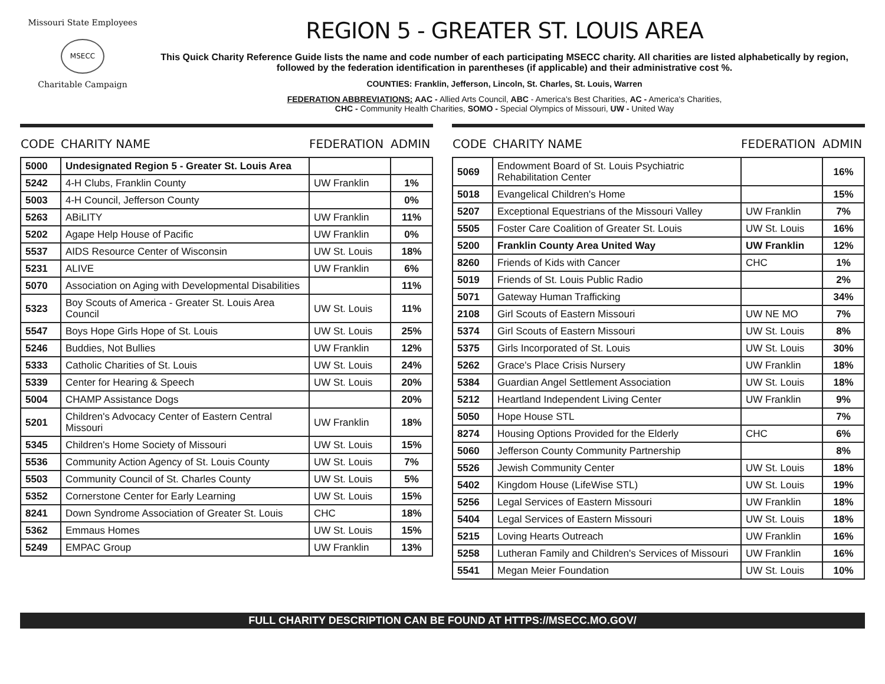Missouri State Employees
MSECC
Charitable Campaign
REGION 5 - GREATER ST. LOUIS AREA
This Quick Charity Reference Guide lists the name and code number of each participating MSECC charity. All charities are listed alphabetically by region, followed by the federation identification in parentheses (if applicable) and their administrative cost %.
COUNTIES: Franklin, Jefferson, Lincoln, St. Charles, St. Louis, Warren
FEDERATION ABBREVIATIONS: AAC - Allied Arts Council, ABC - America's Best Charities, AC - America's Charities,
CHC - Community Health Charities, SOMO - Special Olympics of Missouri, UW - United Way
| CODE | CHARITY NAME | FEDERATION | ADMIN |
| --- | --- | --- | --- |
| 5000 | Undesignated Region 5 - Greater St. Louis Area | | |
| 5242 | 4-H Clubs, Franklin County | UW Franklin | 1% |
| 5003 | 4-H Council, Jefferson County | | 0% |
| 5263 | ABiLITY | UW Franklin | 11% |
| 5202 | Agape Help House of Pacific | UW Franklin | 0% |
| 5537 | AIDS Resource Center of Wisconsin | UW St. Louis | 18% |
| 5231 | ALIVE | UW Franklin | 6% |
| 5070 | Association on Aging with Developmental Disabilities | | 11% |
| 5323 | Boy Scouts of America - Greater St. Louis Area Council | UW St. Louis | 11% |
| 5547 | Boys Hope Girls Hope of St. Louis | UW St. Louis | 25% |
| 5246 | Buddies, Not Bullies | UW Franklin | 12% |
| 5333 | Catholic Charities of St. Louis | UW St. Louis | 24% |
| 5339 | Center for Hearing & Speech | UW St. Louis | 20% |
| 5004 | CHAMP Assistance Dogs | | 20% |
| 5201 | Children's Advocacy Center of Eastern Central Missouri | UW Franklin | 18% |
| 5345 | Children's Home Society of Missouri | UW St. Louis | 15% |
| 5536 | Community Action Agency of St. Louis County | UW St. Louis | 7% |
| 5503 | Community Council of St. Charles County | UW St. Louis | 5% |
| 5352 | Cornerstone Center for Early Learning | UW St. Louis | 15% |
| 8241 | Down Syndrome Association of Greater St. Louis | CHC | 18% |
| 5362 | Emmaus Homes | UW St. Louis | 15% |
| 5249 | EMPAC Group | UW Franklin | 13% |
| CODE | CHARITY NAME | FEDERATION | ADMIN |
| --- | --- | --- | --- |
| 5069 | Endowment Board of St. Louis Psychiatric Rehabilitation Center | | 16% |
| 5018 | Evangelical Children's Home | | 15% |
| 5207 | Exceptional Equestrians of the Missouri Valley | UW Franklin | 7% |
| 5505 | Foster Care Coalition of Greater St. Louis | UW St. Louis | 16% |
| 5200 | Franklin County Area United Way | UW Franklin | 12% |
| 8260 | Friends of Kids with Cancer | CHC | 1% |
| 5019 | Friends of St. Louis Public Radio | | 2% |
| 5071 | Gateway Human Trafficking | | 34% |
| 2108 | Girl Scouts of Eastern Missouri | UW NE MO | 7% |
| 5374 | Girl Scouts of Eastern Missouri | UW St. Louis | 8% |
| 5375 | Girls Incorporated of St. Louis | UW St. Louis | 30% |
| 5262 | Grace's Place Crisis Nursery | UW Franklin | 18% |
| 5384 | Guardian Angel Settlement Association | UW St. Louis | 18% |
| 5212 | Heartland Independent Living Center | UW Franklin | 9% |
| 5050 | Hope House STL | | 7% |
| 8274 | Housing Options Provided for the Elderly | CHC | 6% |
| 5060 | Jefferson County Community Partnership | | 8% |
| 5526 | Jewish Community Center | UW St. Louis | 18% |
| 5402 | Kingdom House (LifeWise STL) | UW St. Louis | 19% |
| 5256 | Legal Services of Eastern Missouri | UW Franklin | 18% |
| 5404 | Legal Services of Eastern Missouri | UW St. Louis | 18% |
| 5215 | Loving Hearts Outreach | UW Franklin | 16% |
| 5258 | Lutheran Family and Children's Services of Missouri | UW Franklin | 16% |
| 5541 | Megan Meier Foundation | UW St. Louis | 10% |
FULL CHARITY DESCRIPTION CAN BE FOUND AT HTTPS://MSECC.MO.GOV/